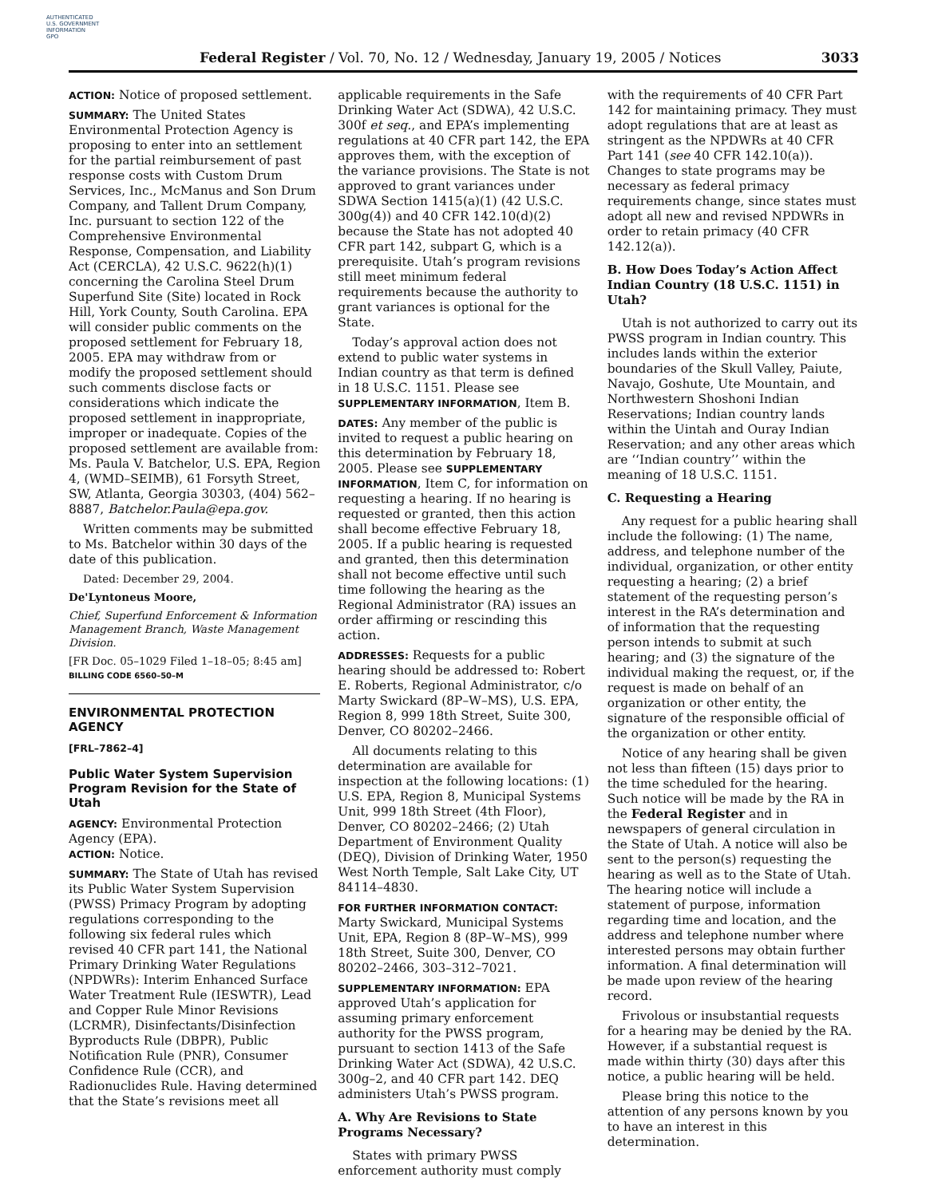AUTHENTICATED
U.S. GOVERNMENT
INFORMATION
GPO
Federal Register / Vol. 70, No. 12 / Wednesday, January 19, 2005 / Notices 3033
ACTION: Notice of proposed settlement.
SUMMARY: The United States Environmental Protection Agency is proposing to enter into an settlement for the partial reimbursement of past response costs with Custom Drum Services, Inc., McManus and Son Drum Company, and Tallent Drum Company, Inc. pursuant to section 122 of the Comprehensive Environmental Response, Compensation, and Liability Act (CERCLA), 42 U.S.C. 9622(h)(1) concerning the Carolina Steel Drum Superfund Site (Site) located in Rock Hill, York County, South Carolina. EPA will consider public comments on the proposed settlement for February 18, 2005. EPA may withdraw from or modify the proposed settlement should such comments disclose facts or considerations which indicate the proposed settlement in inappropriate, improper or inadequate. Copies of the proposed settlement are available from: Ms. Paula V. Batchelor, U.S. EPA, Region 4, (WMD–SEIMB), 61 Forsyth Street, SW, Atlanta, Georgia 30303, (404) 562–8887, Batchelor.Paula@epa.gov.
Written comments may be submitted to Ms. Batchelor within 30 days of the date of this publication.
Dated: December 29, 2004.
De'Lyntoneus Moore,
Chief, Superfund Enforcement & Information Management Branch, Waste Management Division.
[FR Doc. 05–1029 Filed 1–18–05; 8:45 am]
BILLING CODE 6560–50–M
ENVIRONMENTAL PROTECTION AGENCY
[FRL–7862–4]
Public Water System Supervision Program Revision for the State of Utah
AGENCY: Environmental Protection Agency (EPA).
ACTION: Notice.
SUMMARY: The State of Utah has revised its Public Water System Supervision (PWSS) Primacy Program by adopting regulations corresponding to the following six federal rules which revised 40 CFR part 141, the National Primary Drinking Water Regulations (NPDWRs): Interim Enhanced Surface Water Treatment Rule (IESWTR), Lead and Copper Rule Minor Revisions (LCRMR), Disinfectants/Disinfection Byproducts Rule (DBPR), Public Notification Rule (PNR), Consumer Confidence Rule (CCR), and Radionuclides Rule. Having determined that the State’s revisions meet all
applicable requirements in the Safe Drinking Water Act (SDWA), 42 U.S.C. 300f et seq., and EPA’s implementing regulations at 40 CFR part 142, the EPA approves them, with the exception of the variance provisions. The State is not approved to grant variances under SDWA Section 1415(a)(1) (42 U.S.C. 300g(4)) and 40 CFR 142.10(d)(2) because the State has not adopted 40 CFR part 142, subpart G, which is a prerequisite. Utah’s program revisions still meet minimum federal requirements because the authority to grant variances is optional for the State.
Today’s approval action does not extend to public water systems in Indian country as that term is defined in 18 U.S.C. 1151. Please see SUPPLEMENTARY INFORMATION, Item B.
DATES: Any member of the public is invited to request a public hearing on this determination by February 18, 2005. Please see SUPPLEMENTARY INFORMATION, Item C, for information on requesting a hearing. If no hearing is requested or granted, then this action shall become effective February 18, 2005. If a public hearing is requested and granted, then this determination shall not become effective until such time following the hearing as the Regional Administrator (RA) issues an order affirming or rescinding this action.
ADDRESSES: Requests for a public hearing should be addressed to: Robert E. Roberts, Regional Administrator, c/o Marty Swickard (8P–W–MS), U.S. EPA, Region 8, 999 18th Street, Suite 300, Denver, CO 80202–2466.
All documents relating to this determination are available for inspection at the following locations: (1) U.S. EPA, Region 8, Municipal Systems Unit, 999 18th Street (4th Floor), Denver, CO 80202–2466; (2) Utah Department of Environment Quality (DEQ), Division of Drinking Water, 1950 West North Temple, Salt Lake City, UT 84114–4830.
FOR FURTHER INFORMATION CONTACT: Marty Swickard, Municipal Systems Unit, EPA, Region 8 (8P–W–MS), 999 18th Street, Suite 300, Denver, CO 80202–2466, 303–312–7021.
SUPPLEMENTARY INFORMATION: EPA approved Utah’s application for assuming primary enforcement authority for the PWSS program, pursuant to section 1413 of the Safe Drinking Water Act (SDWA), 42 U.S.C. 300g–2, and 40 CFR part 142. DEQ administers Utah’s PWSS program.
A. Why Are Revisions to State Programs Necessary?
States with primary PWSS enforcement authority must comply
with the requirements of 40 CFR Part 142 for maintaining primacy. They must adopt regulations that are at least as stringent as the NPDWRs at 40 CFR Part 141 (see 40 CFR 142.10(a)). Changes to state programs may be necessary as federal primacy requirements change, since states must adopt all new and revised NPDWRs in order to retain primacy (40 CFR 142.12(a)).
B. How Does Today’s Action Affect Indian Country (18 U.S.C. 1151) in Utah?
Utah is not authorized to carry out its PWSS program in Indian country. This includes lands within the exterior boundaries of the Skull Valley, Paiute, Navajo, Goshute, Ute Mountain, and Northwestern Shoshoni Indian Reservations; Indian country lands within the Uintah and Ouray Indian Reservation; and any other areas which are ‘‘Indian country’’ within the meaning of 18 U.S.C. 1151.
C. Requesting a Hearing
Any request for a public hearing shall include the following: (1) The name, address, and telephone number of the individual, organization, or other entity requesting a hearing; (2) a brief statement of the requesting person’s interest in the RA’s determination and of information that the requesting person intends to submit at such hearing; and (3) the signature of the individual making the request, or, if the request is made on behalf of an organization or other entity, the signature of the responsible official of the organization or other entity.
Notice of any hearing shall be given not less than fifteen (15) days prior to the time scheduled for the hearing. Such notice will be made by the RA in the Federal Register and in newspapers of general circulation in the State of Utah. A notice will also be sent to the person(s) requesting the hearing as well as to the State of Utah. The hearing notice will include a statement of purpose, information regarding time and location, and the address and telephone number where interested persons may obtain further information. A final determination will be made upon review of the hearing record.
Frivolous or insubstantial requests for a hearing may be denied by the RA. However, if a substantial request is made within thirty (30) days after this notice, a public hearing will be held.
Please bring this notice to the attention of any persons known by you to have an interest in this determination.